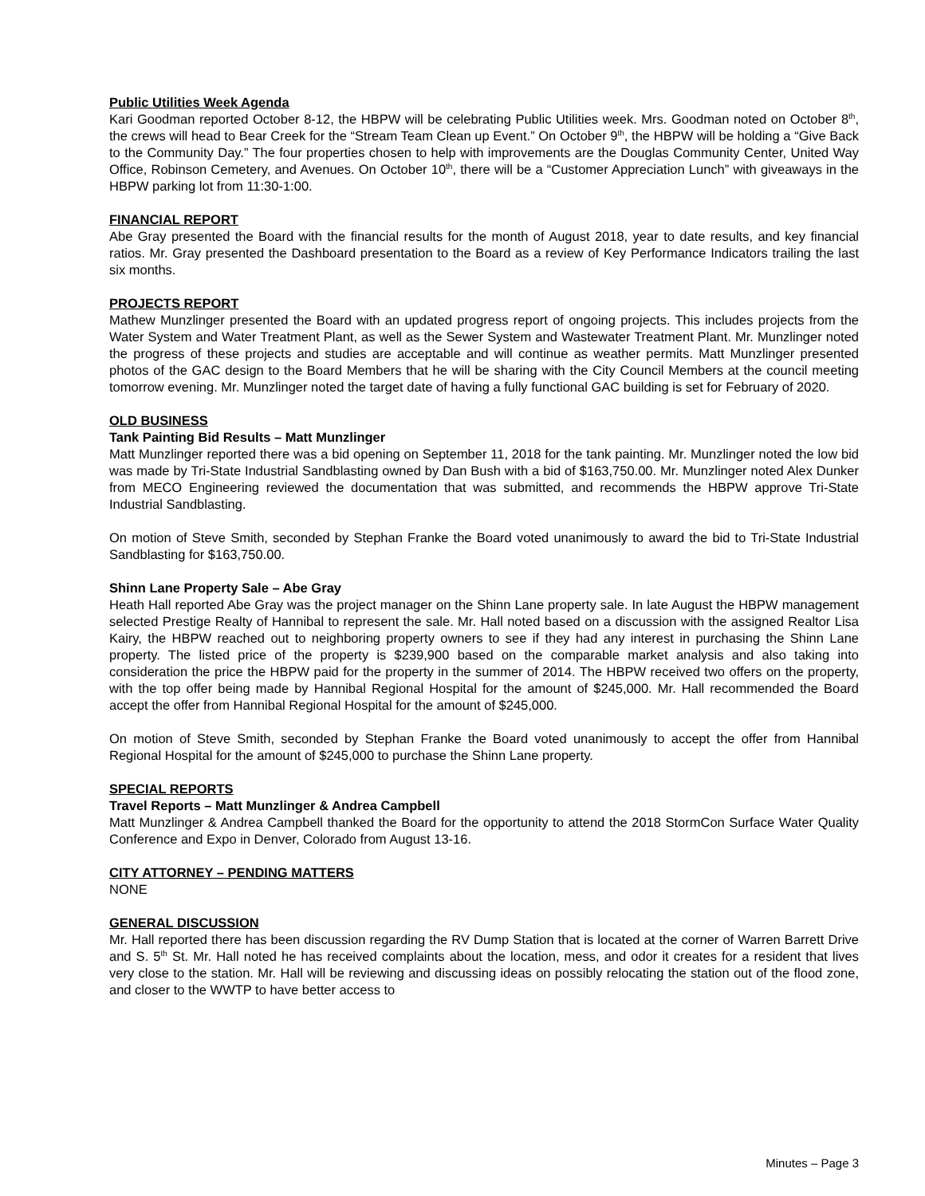Public Utilities Week Agenda
Kari Goodman reported October 8-12, the HBPW will be celebrating Public Utilities week. Mrs. Goodman noted on October 8<sup>th</sup>, the crews will head to Bear Creek for the “Stream Team Clean up Event.” On October 9<sup>th</sup>, the HBPW will be holding a “Give Back to the Community Day.” The four properties chosen to help with improvements are the Douglas Community Center, United Way Office, Robinson Cemetery, and Avenues. On October 10<sup>th</sup>, there will be a “Customer Appreciation Lunch” with giveaways in the HBPW parking lot from 11:30-1:00.
FINANCIAL REPORT
Abe Gray presented the Board with the financial results for the month of August 2018, year to date results, and key financial ratios. Mr. Gray presented the Dashboard presentation to the Board as a review of Key Performance Indicators trailing the last six months.
PROJECTS REPORT
Mathew Munzlinger presented the Board with an updated progress report of ongoing projects. This includes projects from the Water System and Water Treatment Plant, as well as the Sewer System and Wastewater Treatment Plant. Mr. Munzlinger noted the progress of these projects and studies are acceptable and will continue as weather permits. Matt Munzlinger presented photos of the GAC design to the Board Members that he will be sharing with the City Council Members at the council meeting tomorrow evening. Mr. Munzlinger noted the target date of having a fully functional GAC building is set for February of 2020.
OLD BUSINESS
Tank Painting Bid Results – Matt Munzlinger
Matt Munzlinger reported there was a bid opening on September 11, 2018 for the tank painting. Mr. Munzlinger noted the low bid was made by Tri-State Industrial Sandblasting owned by Dan Bush with a bid of $163,750.00. Mr. Munzlinger noted Alex Dunker from MECO Engineering reviewed the documentation that was submitted, and recommends the HBPW approve Tri-State Industrial Sandblasting.
On motion of Steve Smith, seconded by Stephan Franke the Board voted unanimously to award the bid to Tri-State Industrial Sandblasting for $163,750.00.
Shinn Lane Property Sale – Abe Gray
Heath Hall reported Abe Gray was the project manager on the Shinn Lane property sale. In late August the HBPW management selected Prestige Realty of Hannibal to represent the sale. Mr. Hall noted based on a discussion with the assigned Realtor Lisa Kairy, the HBPW reached out to neighboring property owners to see if they had any interest in purchasing the Shinn Lane property. The listed price of the property is $239,900 based on the comparable market analysis and also taking into consideration the price the HBPW paid for the property in the summer of 2014. The HBPW received two offers on the property, with the top offer being made by Hannibal Regional Hospital for the amount of $245,000. Mr. Hall recommended the Board accept the offer from Hannibal Regional Hospital for the amount of $245,000.
On motion of Steve Smith, seconded by Stephan Franke the Board voted unanimously to accept the offer from Hannibal Regional Hospital for the amount of $245,000 to purchase the Shinn Lane property.
SPECIAL REPORTS
Travel Reports – Matt Munzlinger & Andrea Campbell
Matt Munzlinger & Andrea Campbell thanked the Board for the opportunity to attend the 2018 StormCon Surface Water Quality Conference and Expo in Denver, Colorado from August 13-16.
CITY ATTORNEY – PENDING MATTERS
NONE
GENERAL DISCUSSION
Mr. Hall reported there has been discussion regarding the RV Dump Station that is located at the corner of Warren Barrett Drive and S. 5<sup>th</sup> St. Mr. Hall noted he has received complaints about the location, mess, and odor it creates for a resident that lives very close to the station. Mr. Hall will be reviewing and discussing ideas on possibly relocating the station out of the flood zone, and closer to the WWTP to have better access to
Minutes – Page 3